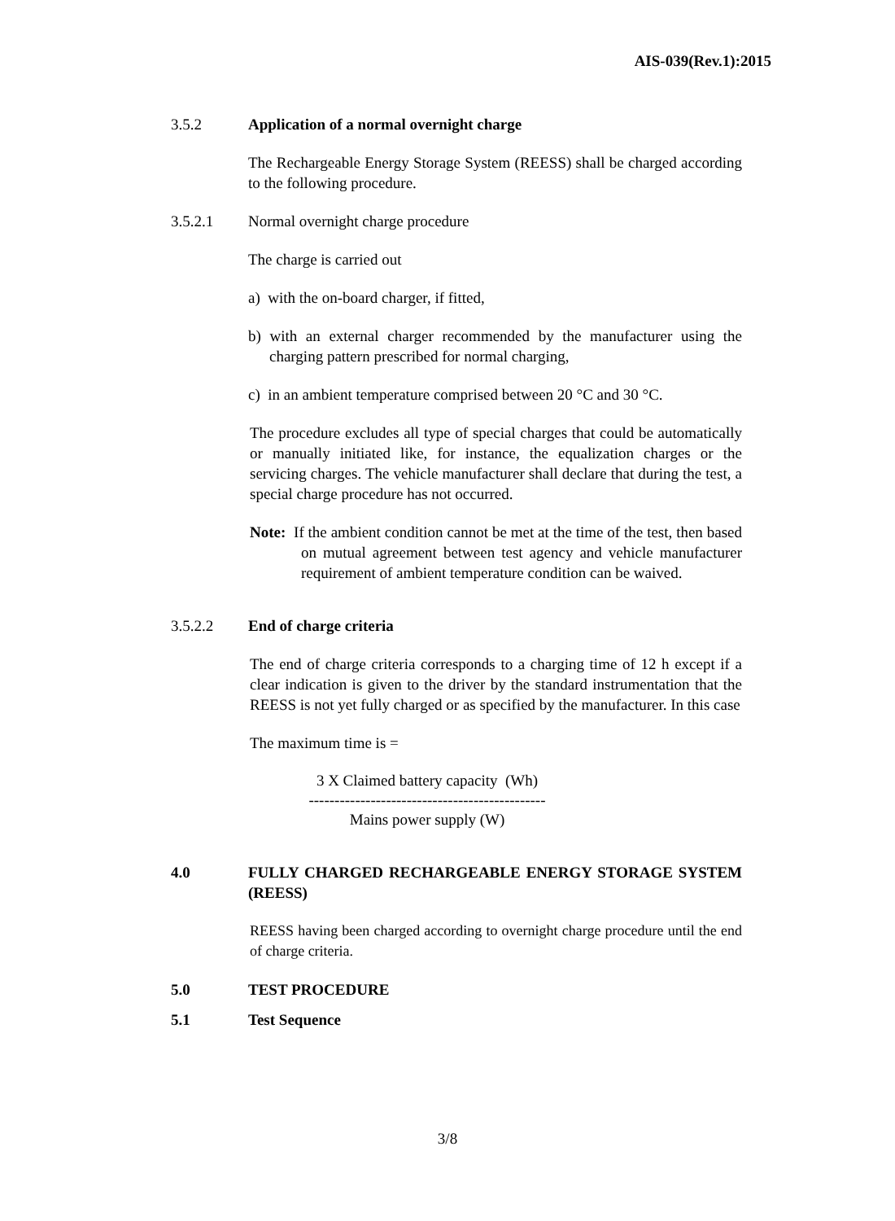AIS-039(Rev.1):2015
3.5.2 Application of a normal overnight charge
The Rechargeable Energy Storage System (REESS) shall be charged according to the following procedure.
3.5.2.1 Normal overnight charge procedure
The charge is carried out
a) with the on-board charger, if fitted,
b) with an external charger recommended by the manufacturer using the charging pattern prescribed for normal charging,
c) in an ambient temperature comprised between 20 °C and 30 °C.
The procedure excludes all type of special charges that could be automatically or manually initiated like, for instance, the equalization charges or the servicing charges. The vehicle manufacturer shall declare that during the test, a special charge procedure has not occurred.
Note: If the ambient condition cannot be met at the time of the test, then based on mutual agreement between test agency and vehicle manufacturer requirement of ambient temperature condition can be waived.
3.5.2.2 End of charge criteria
The end of charge criteria corresponds to a charging time of 12 h except if a clear indication is given to the driver by the standard instrumentation that the REESS is not yet fully charged or as specified by the manufacturer. In this case
The maximum time is =
3 X Claimed battery capacity (Wh)
----------------------------------------------
Mains power supply (W)
4.0 FULLY CHARGED RECHARGEABLE ENERGY STORAGE SYSTEM (REESS)
REESS having been charged according to overnight charge procedure until the end of charge criteria.
5.0 TEST PROCEDURE
5.1 Test Sequence
3/8